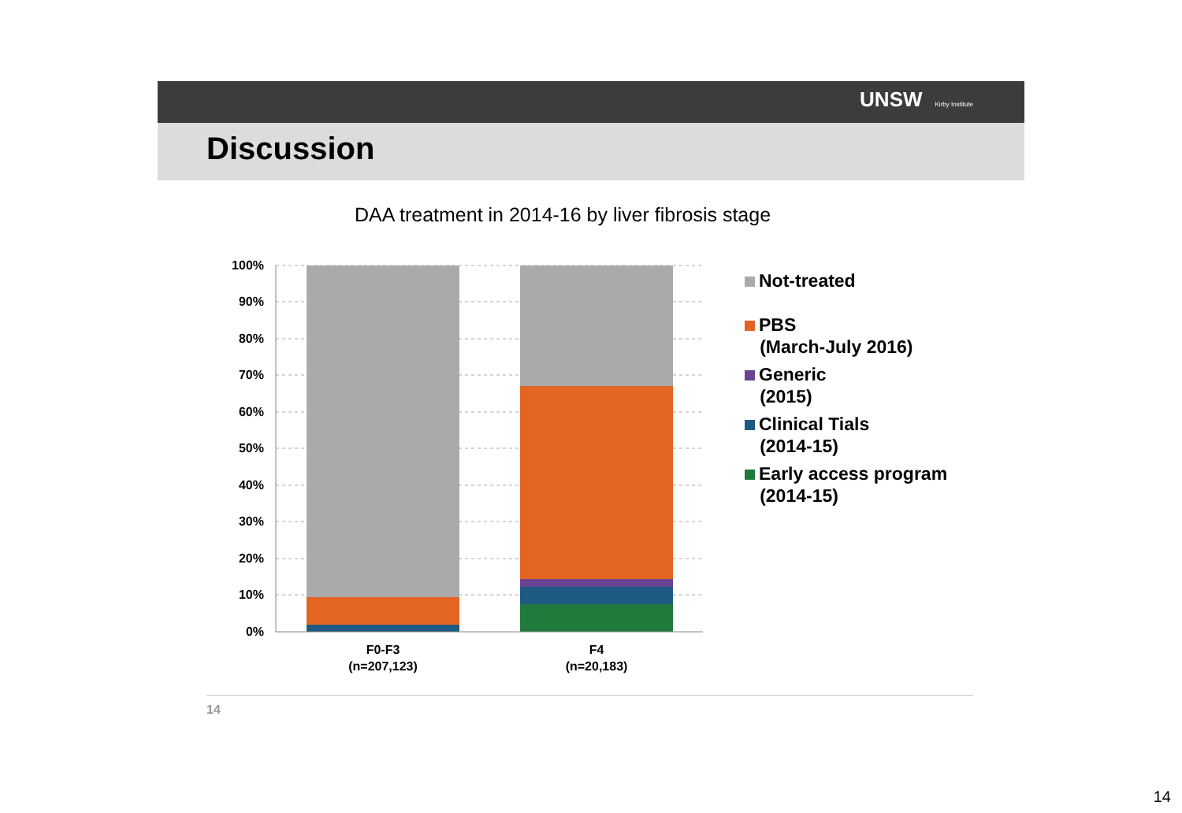UNSW Kirby Institute
Discussion
DAA treatment in 2014-16 by liver fibrosis stage
100%
90%
80%
70%
60%
50%
40%
30%
20%
10%
0%
F0-F3
(n=207,123)
F4
(n=20,183)
Not-treated
PBS
(March-July 2016)
Generic
(2015)
Clinical Tials
(2014-15)
Early access program
(2014-15)
14
14